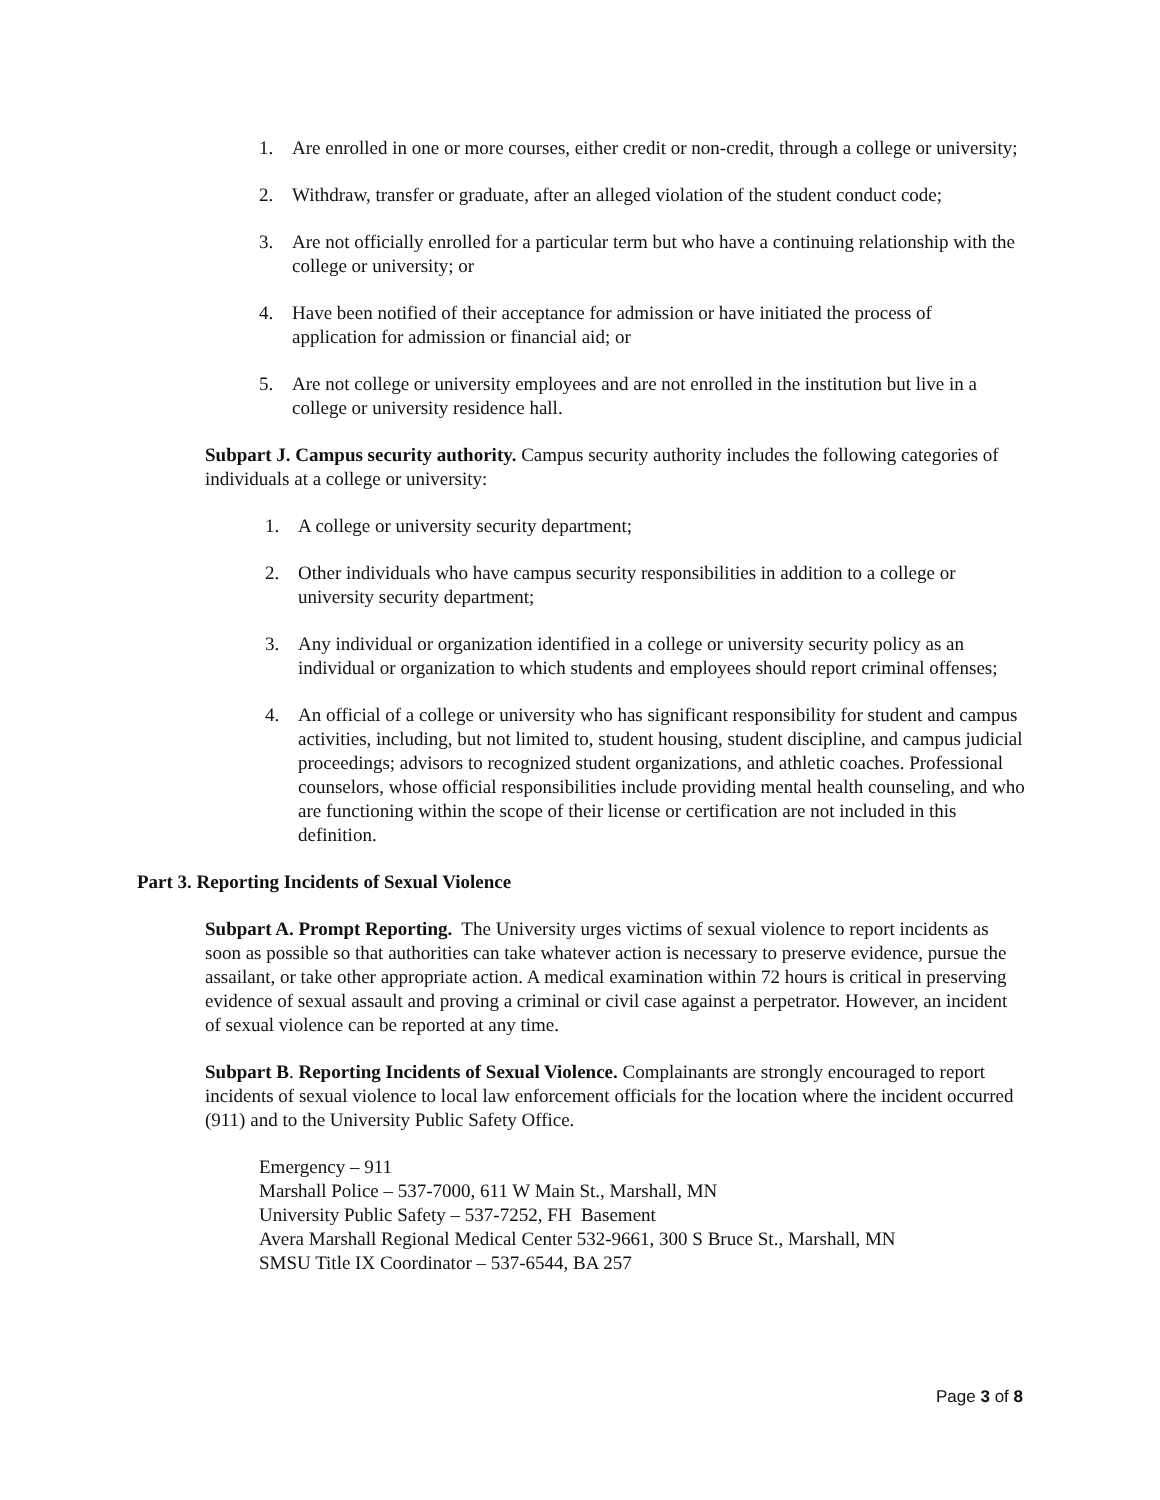1. Are enrolled in one or more courses, either credit or non-credit, through a college or university;
2. Withdraw, transfer or graduate, after an alleged violation of the student conduct code;
3. Are not officially enrolled for a particular term but who have a continuing relationship with the college or university; or
4. Have been notified of their acceptance for admission or have initiated the process of application for admission or financial aid; or
5. Are not college or university employees and are not enrolled in the institution but live in a college or university residence hall.
Subpart J. Campus security authority. Campus security authority includes the following categories of individuals at a college or university:
1. A college or university security department;
2. Other individuals who have campus security responsibilities in addition to a college or university security department;
3. Any individual or organization identified in a college or university security policy as an individual or organization to which students and employees should report criminal offenses;
4. An official of a college or university who has significant responsibility for student and campus activities, including, but not limited to, student housing, student discipline, and campus judicial proceedings; advisors to recognized student organizations, and athletic coaches. Professional counselors, whose official responsibilities include providing mental health counseling, and who are functioning within the scope of their license or certification are not included in this definition.
Part 3. Reporting Incidents of Sexual Violence
Subpart A. Prompt Reporting. The University urges victims of sexual violence to report incidents as soon as possible so that authorities can take whatever action is necessary to preserve evidence, pursue the assailant, or take other appropriate action. A medical examination within 72 hours is critical in preserving evidence of sexual assault and proving a criminal or civil case against a perpetrator. However, an incident of sexual violence can be reported at any time.
Subpart B. Reporting Incidents of Sexual Violence. Complainants are strongly encouraged to report incidents of sexual violence to local law enforcement officials for the location where the incident occurred (911) and to the University Public Safety Office.
Emergency – 911
Marshall Police – 537-7000, 611 W Main St., Marshall, MN
University Public Safety – 537-7252, FH Basement
Avera Marshall Regional Medical Center 532-9661, 300 S Bruce St., Marshall, MN
SMSU Title IX Coordinator – 537-6544, BA 257
Page 3 of 8